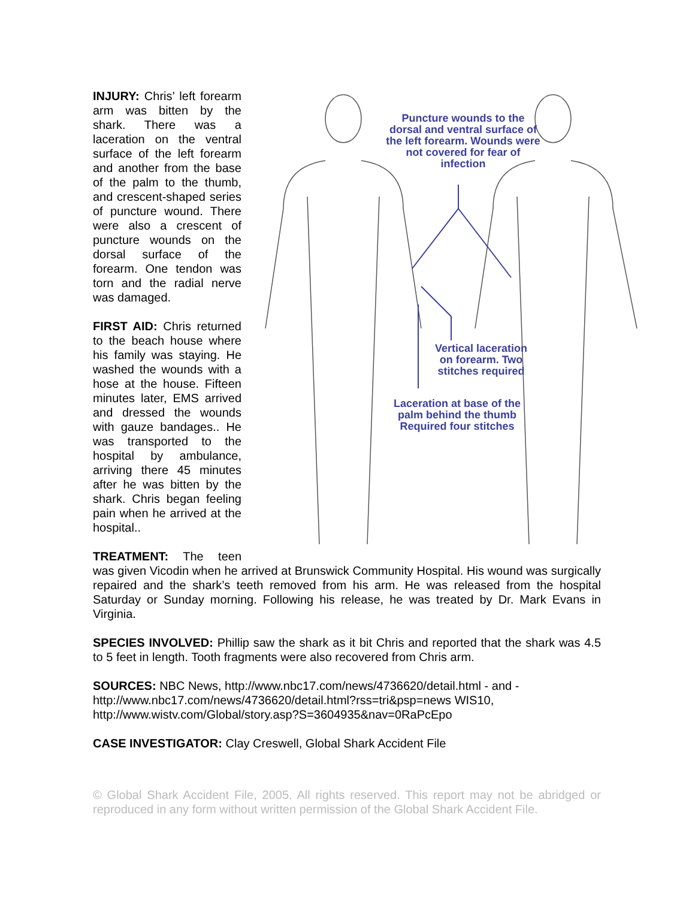Puncture wounds to the dorsal and ventral surface of the left forearm. Wounds were not covered for fear of infection
Vertical laceration on forearm. Two stitches required
Laceration at base of the palm behind the thumb Required four stitches
INJURY: Chris’ left forearm arm was bitten by the shark. There was a laceration on the ventral surface of the left forearm and another from the base of the palm to the thumb, and crescent-shaped series of puncture wound. There were also a crescent of puncture wounds on the dorsal surface of the forearm. One tendon was torn and the radial nerve was damaged.
FIRST AID: Chris returned to the beach house where his family was staying. He washed the wounds with a hose at the house. Fifteen minutes later, EMS arrived and dressed the wounds with gauze bandages.. He was transported to the hospital by ambulance, arriving there 45 minutes after he was bitten by the shark. Chris began feeling pain when he arrived at the hospital..
TREATMENT: The teen was given Vicodin when he arrived at Brunswick Community Hospital. His wound was surgically repaired and the shark’s teeth removed from his arm. He was released from the hospital Saturday or Sunday morning. Following his release, he was treated by Dr. Mark Evans in Virginia.
SPECIES INVOLVED: Phillip saw the shark as it bit Chris and reported that the shark was 4.5 to 5 feet in length. Tooth fragments were also recovered from Chris arm.
SOURCES: NBC News, http://www.nbc17.com/news/4736620/detail.html - and - http://www.nbc17.com/news/4736620/detail.html?rss=tri&psp=news WIS10, http://www.wistv.com/Global/story.asp?S=3604935&nav=0RaPcEpo
CASE INVESTIGATOR: Clay Creswell, Global Shark Accident File
© Global Shark Accident File, 2005. All rights reserved. This report may not be abridged or reproduced in any form without written permission of the Global Shark Accident File.